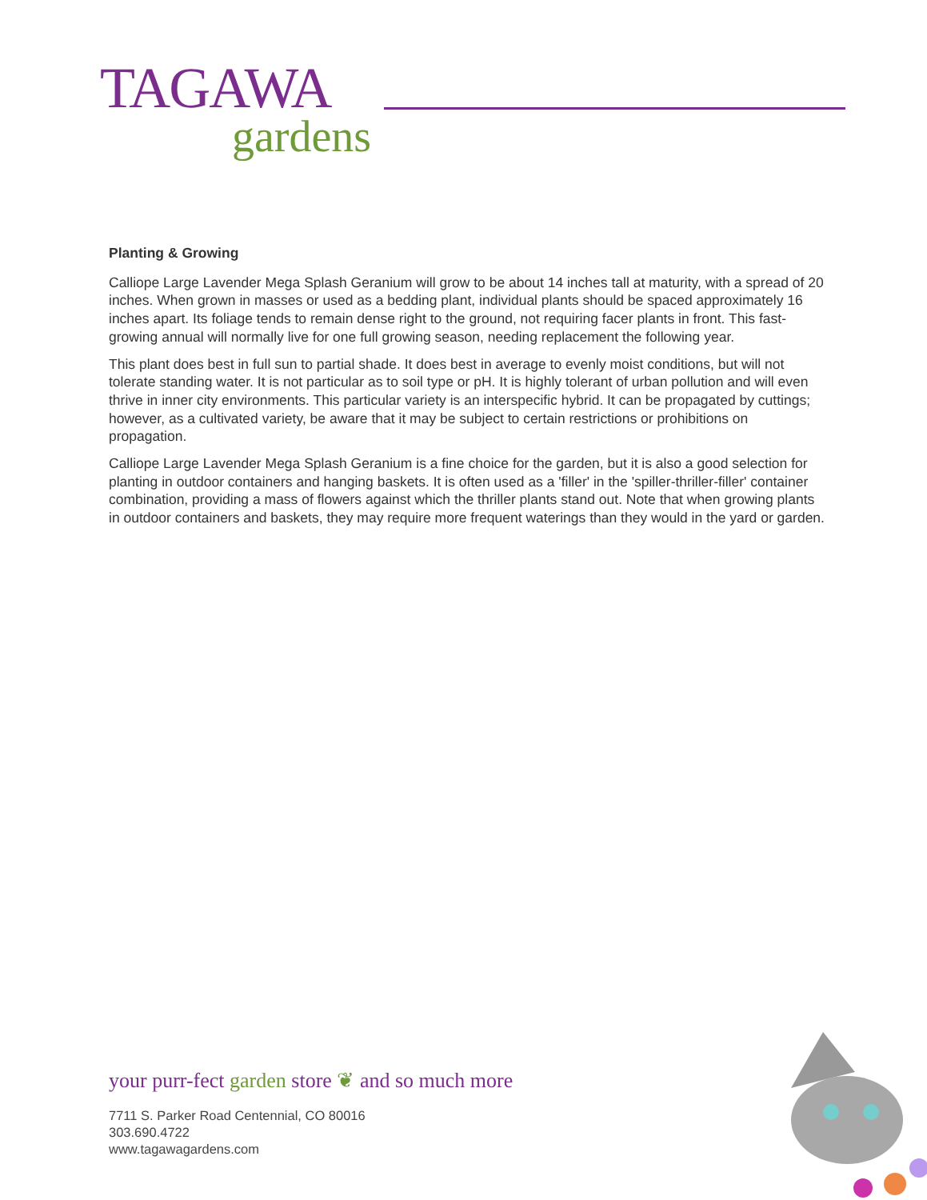TAGAWA
gardens
Planting & Growing
Calliope Large Lavender Mega Splash Geranium will grow to be about 14 inches tall at maturity, with a spread of 20 inches. When grown in masses or used as a bedding plant, individual plants should be spaced approximately 16 inches apart. Its foliage tends to remain dense right to the ground, not requiring facer plants in front. This fast-growing annual will normally live for one full growing season, needing replacement the following year.
This plant does best in full sun to partial shade. It does best in average to evenly moist conditions, but will not tolerate standing water. It is not particular as to soil type or pH. It is highly tolerant of urban pollution and will even thrive in inner city environments. This particular variety is an interspecific hybrid. It can be propagated by cuttings; however, as a cultivated variety, be aware that it may be subject to certain restrictions or prohibitions on propagation.
Calliope Large Lavender Mega Splash Geranium is a fine choice for the garden, but it is also a good selection for planting in outdoor containers and hanging baskets. It is often used as a 'filler' in the 'spiller-thriller-filler' container combination, providing a mass of flowers against which the thriller plants stand out. Note that when growing plants in outdoor containers and baskets, they may require more frequent waterings than they would in the yard or garden.
your purr-fect garden store ❦ and so much more
7711 S. Parker Road Centennial, CO 80016
303.690.4722
www.tagawagardens.com